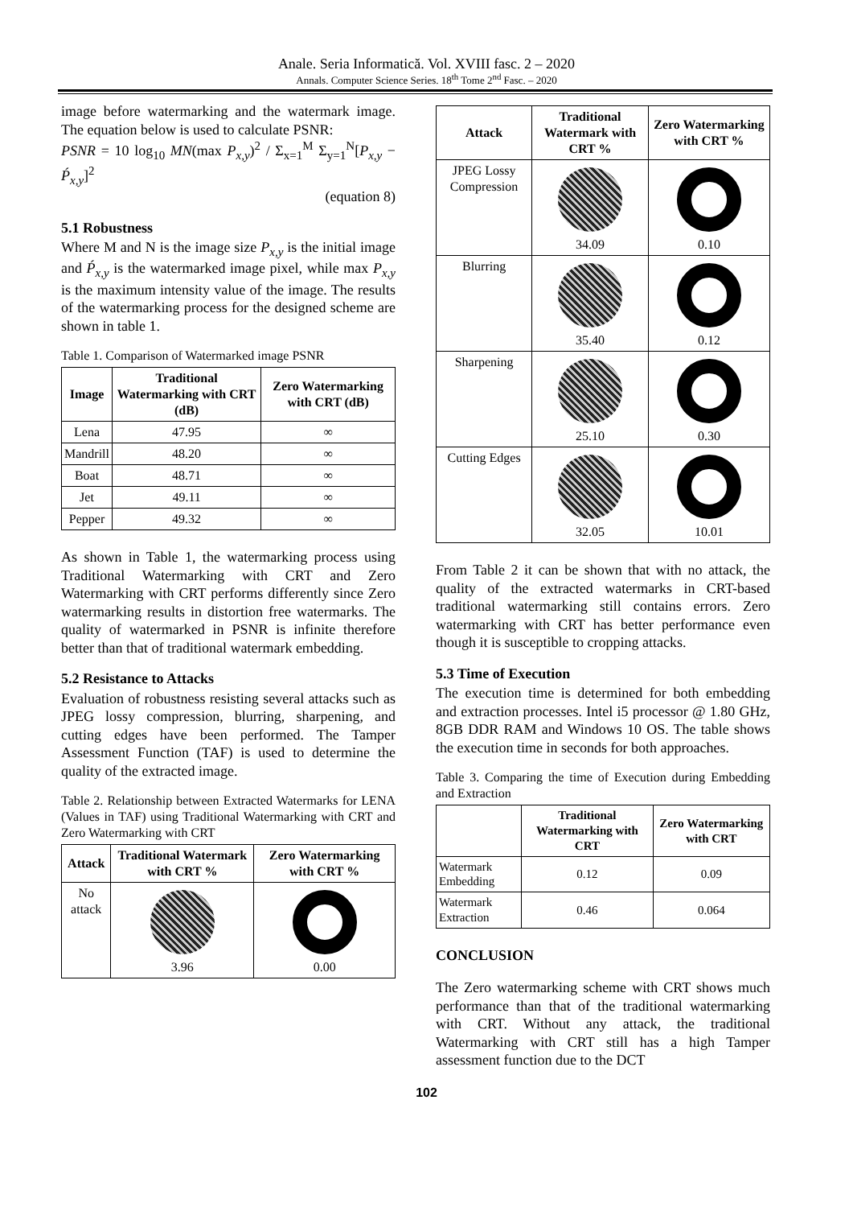Anale. Seria Informatică. Vol. XVIII fasc. 2 – 2020
Annals. Computer Science Series. 18<sup>th</sup> Tome 2<sup>nd</sup> Fasc. – 2020
image before watermarking and the watermark image. The equation below is used to calculate PSNR:
PSNR = 10 log<sub>10</sub> MN(max P<sub>x,y</sub>)<sup>2</sup> / Σ<sub>x=1</sub><sup>M</sup> Σ<sub>y=1</sub><sup>N</sup>[P<sub>x,y</sub> − Ṕ<sub>x,y</sub>]<sup>2</sup>
(equation 8)
5.1 Robustness
Where M and N is the image size P<sub>x,y</sub> is the initial image and Ṕ<sub>x,y</sub> is the watermarked image pixel, while max P<sub>x,y</sub> is the maximum intensity value of the image. The results of the watermarking process for the designed scheme are shown in table 1.
Table 1. Comparison of Watermarked image PSNR
| Image | Traditional Watermarking with CRT (dB) | Zero Watermarking with CRT (dB) |
| --- | --- | --- |
| Lena | 47.95 | ∞ |
| Mandrill | 48.20 | ∞ |
| Boat | 48.71 | ∞ |
| Jet | 49.11 | ∞ |
| Pepper | 49.32 | ∞ |
As shown in Table 1, the watermarking process using Traditional Watermarking with CRT and Zero Watermarking with CRT performs differently since Zero watermarking results in distortion free watermarks. The quality of watermarked in PSNR is infinite therefore better than that of traditional watermark embedding.
5.2 Resistance to Attacks
Evaluation of robustness resisting several attacks such as JPEG lossy compression, blurring, sharpening, and cutting edges have been performed. The Tamper Assessment Function (TAF) is used to determine the quality of the extracted image.
Table 2. Relationship between Extracted Watermarks for LENA (Values in TAF) using Traditional Watermarking with CRT and Zero Watermarking with CRT
| Attack | Traditional Watermark with CRT % | Zero Watermarking with CRT % |
| --- | --- | --- |
| No attack | 3.96 | 0.00 |
| Attack | Traditional Watermark with CRT % | Zero Watermarking with CRT % |
| --- | --- | --- |
| JPEG Lossy Compression | 34.09 | 0.10 |
| Blurring | 35.40 | 0.12 |
| Sharpening | 25.10 | 0.30 |
| Cutting Edges | 32.05 | 10.01 |
From Table 2 it can be shown that with no attack, the quality of the extracted watermarks in CRT-based traditional watermarking still contains errors. Zero watermarking with CRT has better performance even though it is susceptible to cropping attacks.
5.3 Time of Execution
The execution time is determined for both embedding and extraction processes. Intel i5 processor @ 1.80 GHz, 8GB DDR RAM and Windows 10 OS. The table shows the execution time in seconds for both approaches.
Table 3. Comparing the time of Execution during Embedding and Extraction
| | Traditional Watermarking with CRT | Zero Watermarking with CRT |
| --- | --- | --- |
| Watermark Embedding | 0.12 | 0.09 |
| Watermark Extraction | 0.46 | 0.064 |
CONCLUSION
The Zero watermarking scheme with CRT shows much performance than that of the traditional watermarking with CRT. Without any attack, the traditional Watermarking with CRT still has a high Tamper assessment function due to the DCT
102